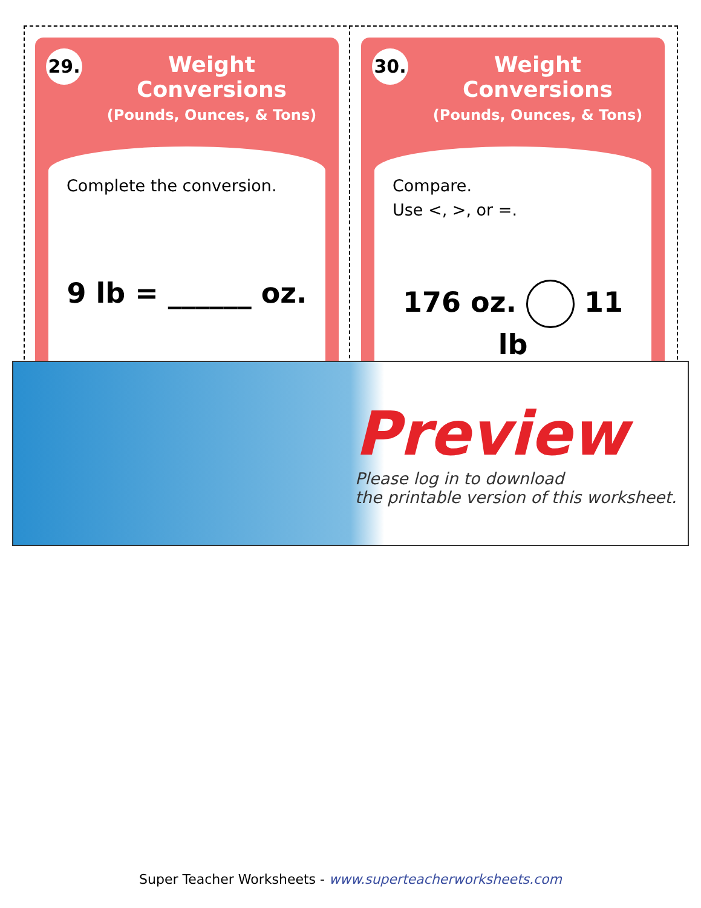29.
Weight Conversions
(Pounds, Ounces, & Tons)
Complete the conversion.
9 lb = ______ oz.
30.
Weight Conversions
(Pounds, Ounces, & Tons)
Compare.
Use <, >, or =.
176 oz. 11 lb
Preview
Please log in to download
the printable version of this worksheet.
Super Teacher Worksheets - www.superteacherworksheets.com